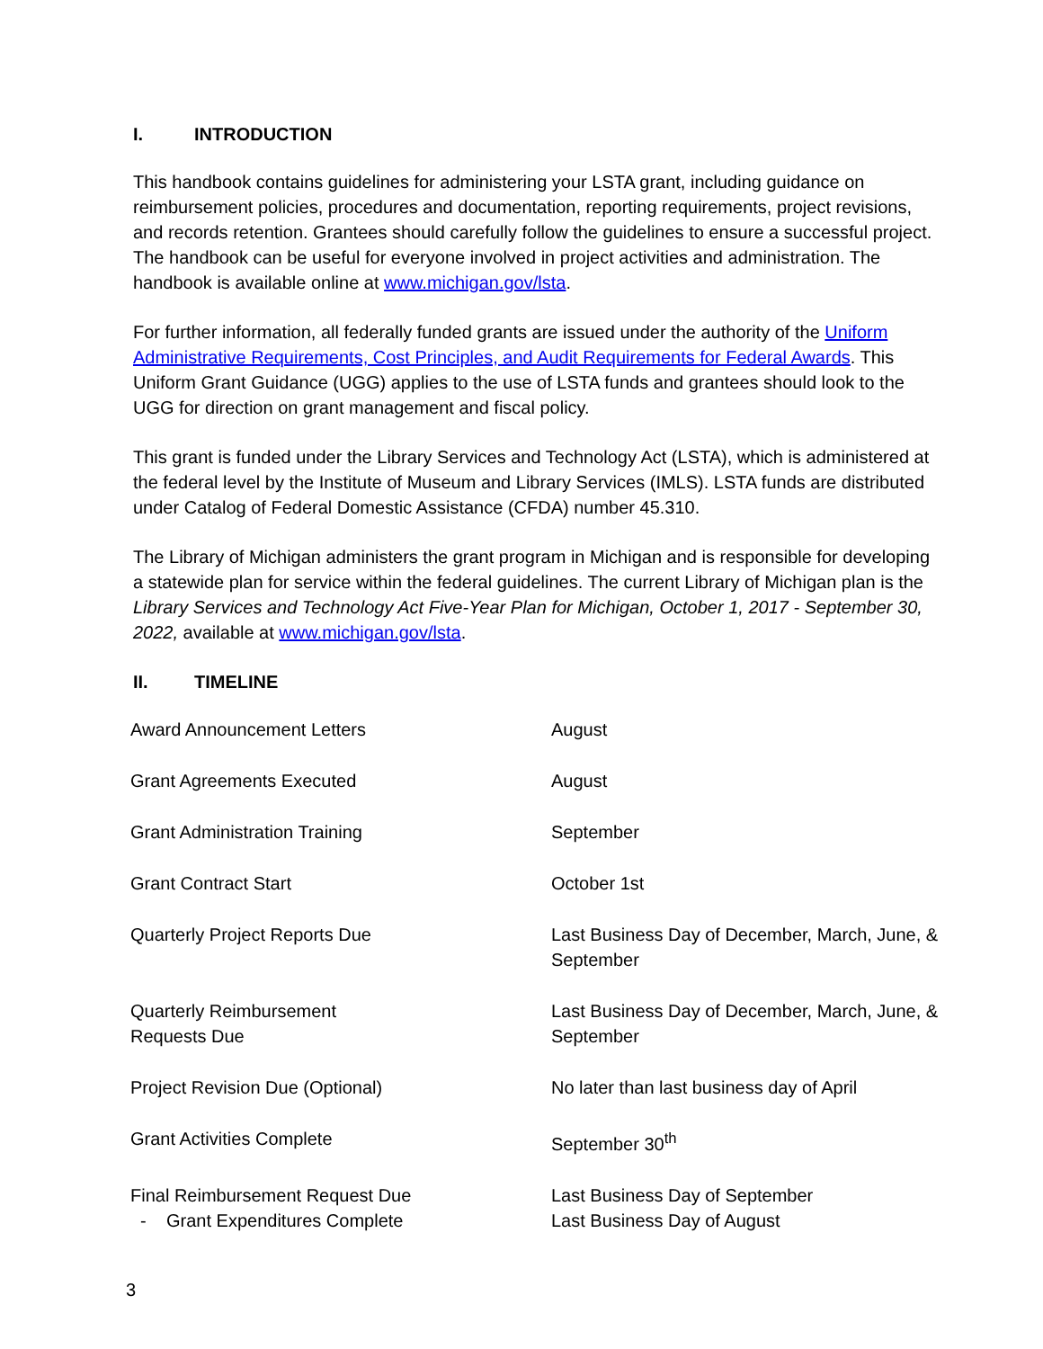I. INTRODUCTION
This handbook contains guidelines for administering your LSTA grant, including guidance on reimbursement policies, procedures and documentation, reporting requirements, project revisions, and records retention. Grantees should carefully follow the guidelines to ensure a successful project. The handbook can be useful for everyone involved in project activities and administration. The handbook is available online at www.michigan.gov/lsta.
For further information, all federally funded grants are issued under the authority of the Uniform Administrative Requirements, Cost Principles, and Audit Requirements for Federal Awards. This Uniform Grant Guidance (UGG) applies to the use of LSTA funds and grantees should look to the UGG for direction on grant management and fiscal policy.
This grant is funded under the Library Services and Technology Act (LSTA), which is administered at the federal level by the Institute of Museum and Library Services (IMLS). LSTA funds are distributed under Catalog of Federal Domestic Assistance (CFDA) number 45.310.
The Library of Michigan administers the grant program in Michigan and is responsible for developing a statewide plan for service within the federal guidelines. The current Library of Michigan plan is the Library Services and Technology Act Five-Year Plan for Michigan, October 1, 2017 - September 30, 2022, available at www.michigan.gov/lsta.
II. TIMELINE
| Award Announcement Letters | August |
| Grant Agreements Executed | August |
| Grant Administration Training | September |
| Grant Contract Start | October 1st |
| Quarterly Project Reports Due | Last Business Day of December, March, June, & September |
| Quarterly Reimbursement Requests Due | Last Business Day of December, March, June, & September |
| Project Revision Due (Optional) | No later than last business day of April |
| Grant Activities Complete | September 30<sup>th</sup> |
| Final Reimbursement Request Due - Grant Expenditures Complete | Last Business Day of September Last Business Day of August |
3